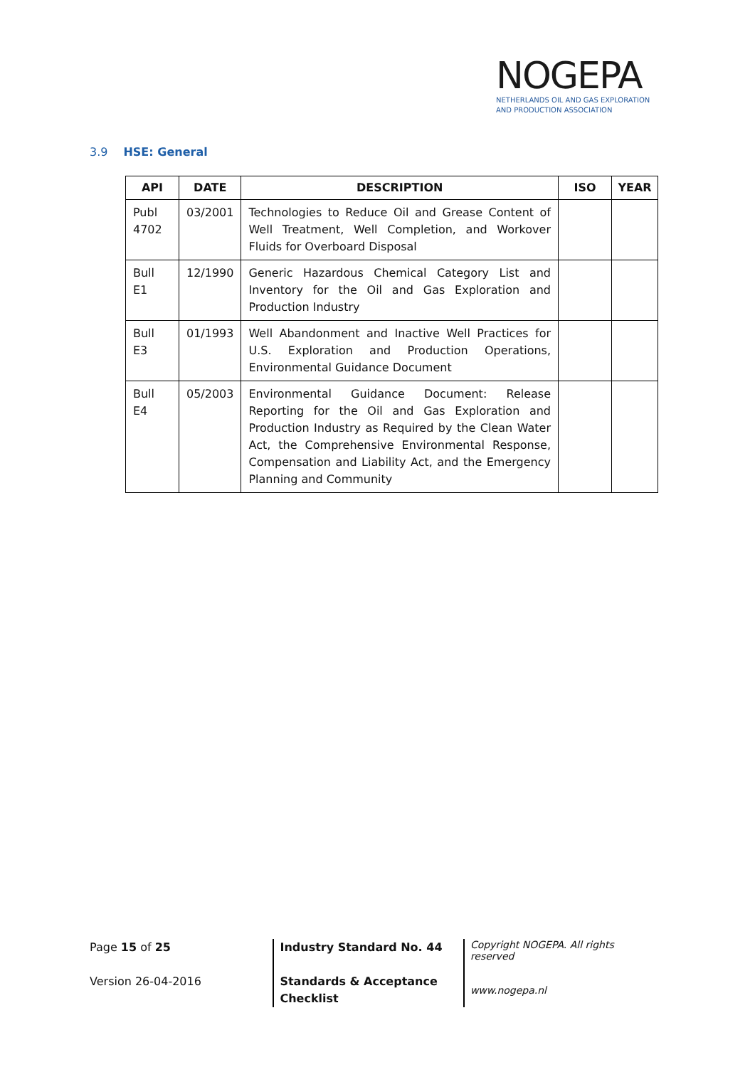NOGEPA
NETHERLANDS OIL AND GAS EXPLORATION
AND PRODUCTION ASSOCIATION
3.9 HSE: General
| API | DATE | DESCRIPTION | ISO | YEAR |
| --- | --- | --- | --- | --- |
| Publ 4702 | 03/2001 | Technologies to Reduce Oil and Grease Content of Well Treatment, Well Completion, and Workover Fluids for Overboard Disposal | | |
| Bull E1 | 12/1990 | Generic Hazardous Chemical Category List and Inventory for the Oil and Gas Exploration and Production Industry | | |
| Bull E3 | 01/1993 | Well Abandonment and Inactive Well Practices for U.S. Exploration and Production Operations, Environmental Guidance Document | | |
| Bull E4 | 05/2003 | Environmental Guidance Document: Release Reporting for the Oil and Gas Exploration and Production Industry as Required by the Clean Water Act, the Comprehensive Environmental Response, Compensation and Liability Act, and the Emergency Planning and Community | | |
Page 15 of 25
Version 26-04-2016
Industry Standard No. 44
Standards & Acceptance
Checklist
Copyright NOGEPA. All rights reserved
www.nogepa.nl